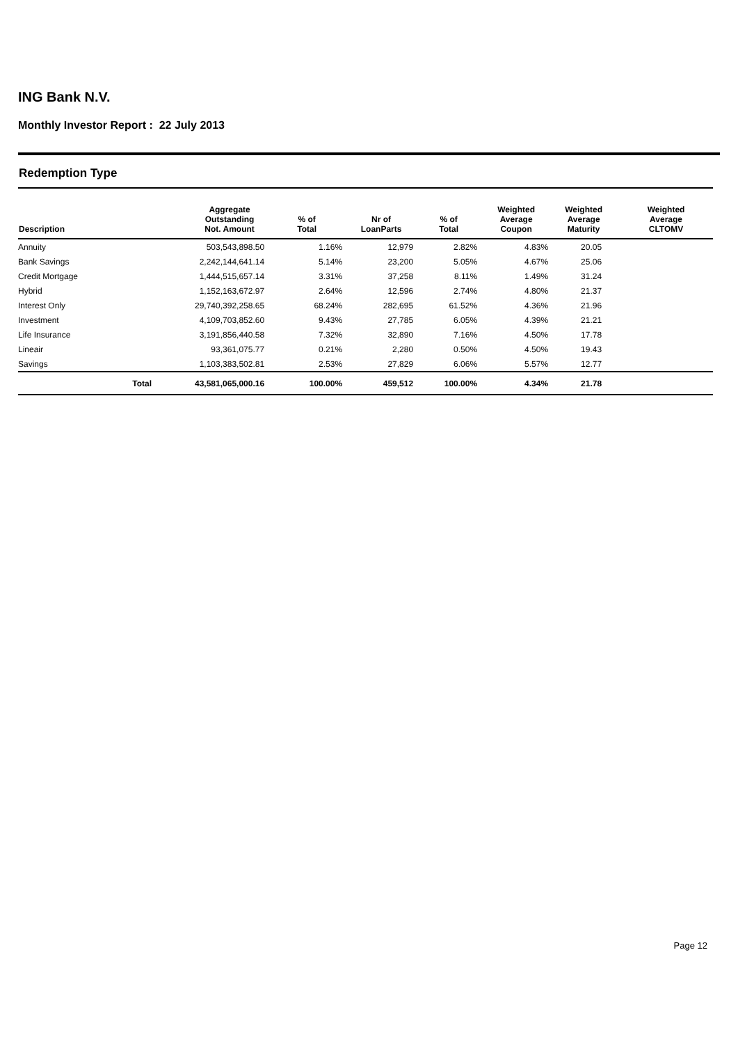ING Bank N.V.
Monthly Investor Report : 22 July 2013
Redemption Type
| Description | | Aggregate Outstanding Not. Amount | % of Total | Nr of LoanParts | % of Total | Weighted Average Coupon | Weighted Average Maturity | Weighted Average CLTOMV |
| --- | --- | --- | --- | --- | --- | --- | --- | --- |
| Annuity | | 503,543,898.50 | 1.16% | 12,979 | 2.82% | 4.83% | 20.05 | |
| Bank Savings | | 2,242,144,641.14 | 5.14% | 23,200 | 5.05% | 4.67% | 25.06 | |
| Credit Mortgage | | 1,444,515,657.14 | 3.31% | 37,258 | 8.11% | 1.49% | 31.24 | |
| Hybrid | | 1,152,163,672.97 | 2.64% | 12,596 | 2.74% | 4.80% | 21.37 | |
| Interest Only | | 29,740,392,258.65 | 68.24% | 282,695 | 61.52% | 4.36% | 21.96 | |
| Investment | | 4,109,703,852.60 | 9.43% | 27,785 | 6.05% | 4.39% | 21.21 | |
| Life Insurance | | 3,191,856,440.58 | 7.32% | 32,890 | 7.16% | 4.50% | 17.78 | |
| Lineair | | 93,361,075.77 | 0.21% | 2,280 | 0.50% | 4.50% | 19.43 | |
| Savings | | 1,103,383,502.81 | 2.53% | 27,829 | 6.06% | 5.57% | 12.77 | |
| Total | | 43,581,065,000.16 | 100.00% | 459,512 | 100.00% | 4.34% | 21.78 | |
Page 12